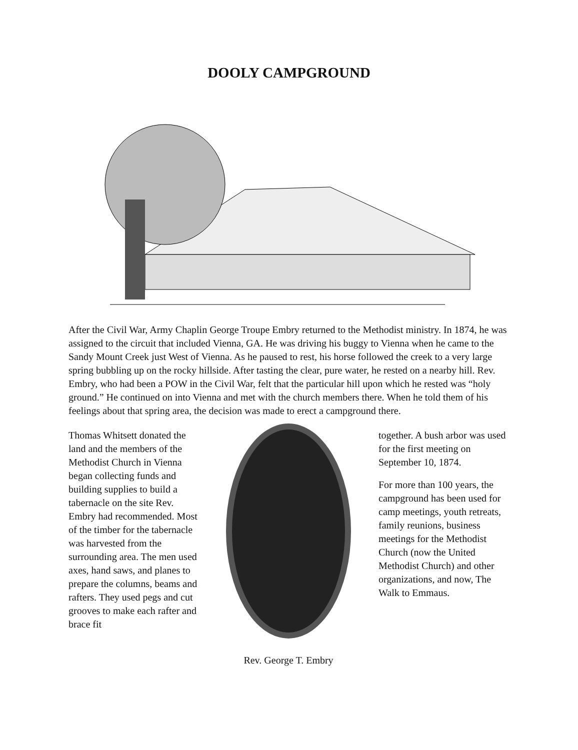DOOLY CAMPGROUND
After the Civil War, Army Chaplin George Troupe Embry returned to the Methodist ministry. In 1874, he was assigned to the circuit that included Vienna, GA. He was driving his buggy to Vienna when he came to the Sandy Mount Creek just West of Vienna. As he paused to rest, his horse followed the creek to a very large spring bubbling up on the rocky hillside. After tasting the clear, pure water, he rested on a nearby hill. Rev. Embry, who had been a POW in the Civil War, felt that the particular hill upon which he rested was “holy ground.” He continued on into Vienna and met with the church members there. When he told them of his feelings about that spring area, the decision was made to erect a campground there.
Thomas Whitsett donated the land and the members of the Methodist Church in Vienna began collecting funds and building supplies to build a tabernacle on the site Rev. Embry had recommended. Most of the timber for the tabernacle was harvested from the surrounding area. The men used axes, hand saws, and planes to prepare the columns, beams and rafters. They used pegs and cut grooves to make each rafter and brace fit
Rev. George T. Embry
together. A bush arbor was used for the first meeting on September 10, 1874.
For more than 100 years, the campground has been used for camp meetings, youth retreats, family reunions, business meetings for the Methodist Church (now the United Methodist Church) and other organizations, and now, The Walk to Emmaus.